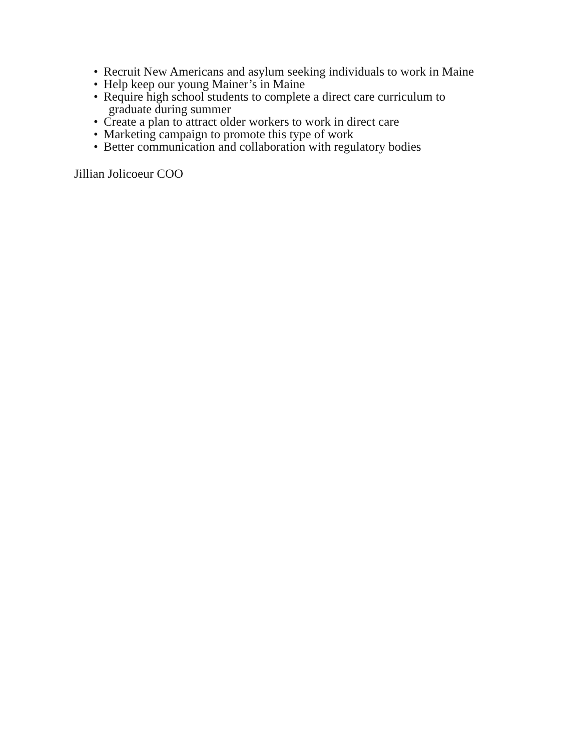• Recruit New Americans and asylum seeking individuals to work in Maine
• Help keep our young Mainer’s in Maine
• Require high school students to complete a direct care curriculum to
graduate during summer
• Create a plan to attract older workers to work in direct care
• Marketing campaign to promote this type of work
• Better communication and collaboration with regulatory bodies
Jillian Jolicoeur COO